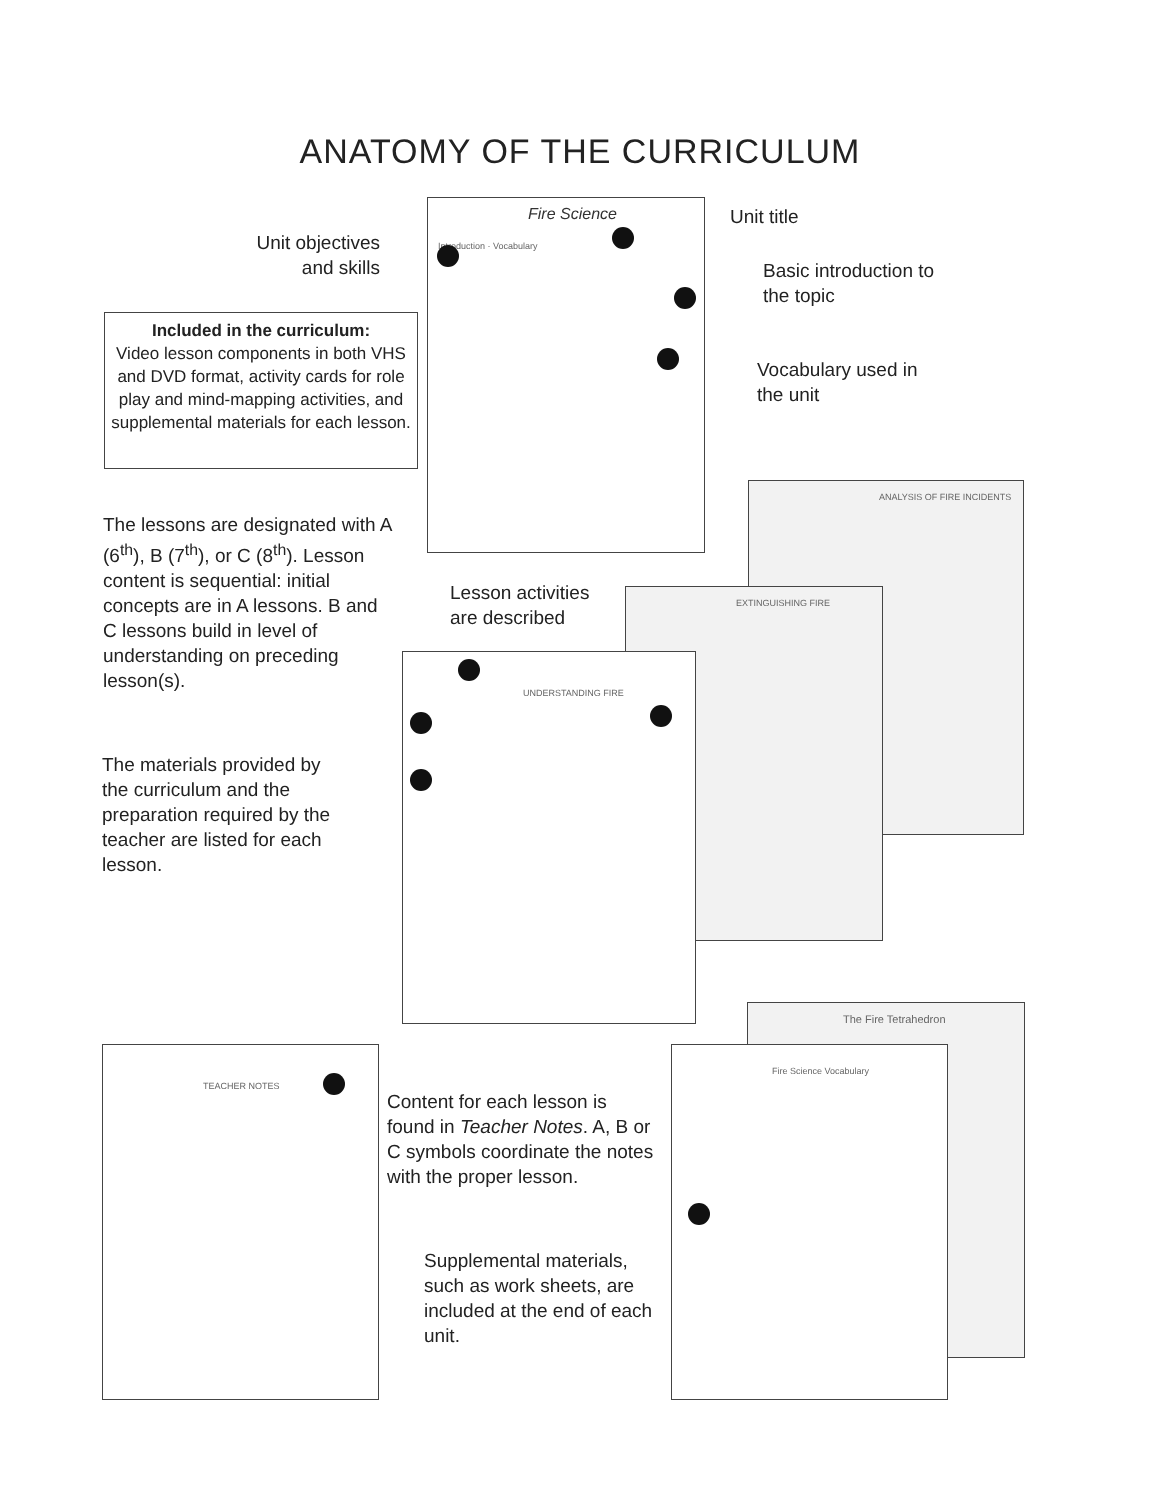ANATOMY OF THE CURRICULUM
Fire Science
Introduction · Vocabulary
ANALYSIS OF FIRE INCIDENTS
EXTINGUISHING FIRE
UNDERSTANDING FIRE
The Fire Tetrahedron
Fire Science Vocabulary
TEACHER NOTES
Unit objectives and skills
Unit title
Basic introduction to the topic
Vocabulary used in the unit
Included in the curriculum:
Video lesson components in both VHS and DVD format, activity cards for role play and mind-mapping activities, and supplemental materials for each lesson.
The lessons are designated with A (6<sup>th</sup>), B (7<sup>th</sup>), or C (8<sup>th</sup>). Lesson content is sequential: initial concepts are in A lessons. B and C lessons build in level of understanding on preceding lesson(s).
Lesson activities are described
The materials provided by the curriculum and the preparation required by the teacher are listed for each lesson.
Content for each lesson is found in Teacher Notes. A, B or C symbols coordinate the notes with the proper lesson.
Supplemental materials, such as work sheets, are included at the end of each unit.